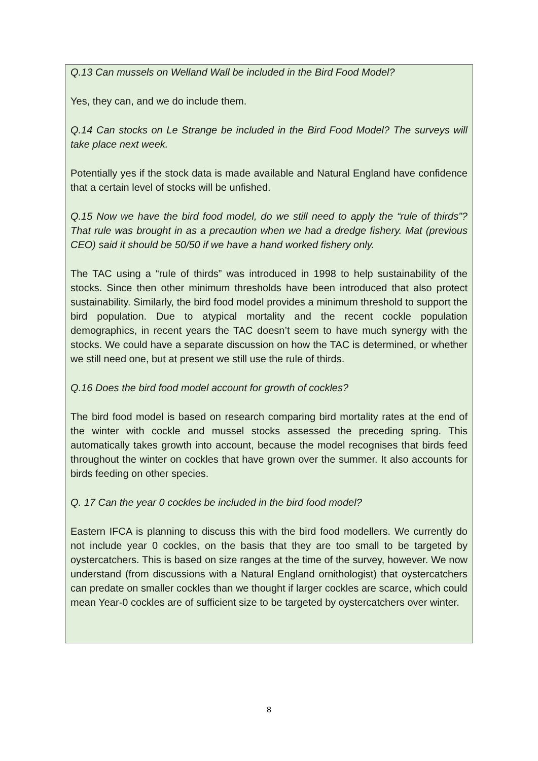Q.13 Can mussels on Welland Wall be included in the Bird Food Model?
Yes, they can, and we do include them.
Q.14 Can stocks on Le Strange be included in the Bird Food Model? The surveys will take place next week.
Potentially yes if the stock data is made available and Natural England have confidence that a certain level of stocks will be unfished.
Q.15 Now we have the bird food model, do we still need to apply the “rule of thirds”? That rule was brought in as a precaution when we had a dredge fishery. Mat (previous CEO) said it should be 50/50 if we have a hand worked fishery only.
The TAC using a “rule of thirds” was introduced in 1998 to help sustainability of the stocks. Since then other minimum thresholds have been introduced that also protect sustainability. Similarly, the bird food model provides a minimum threshold to support the bird population. Due to atypical mortality and the recent cockle population demographics, in recent years the TAC doesn’t seem to have much synergy with the stocks. We could have a separate discussion on how the TAC is determined, or whether we still need one, but at present we still use the rule of thirds.
Q.16 Does the bird food model account for growth of cockles?
The bird food model is based on research comparing bird mortality rates at the end of the winter with cockle and mussel stocks assessed the preceding spring. This automatically takes growth into account, because the model recognises that birds feed throughout the winter on cockles that have grown over the summer. It also accounts for birds feeding on other species.
Q. 17 Can the year 0 cockles be included in the bird food model?
Eastern IFCA is planning to discuss this with the bird food modellers. We currently do not include year 0 cockles, on the basis that they are too small to be targeted by oystercatchers. This is based on size ranges at the time of the survey, however. We now understand (from discussions with a Natural England ornithologist) that oystercatchers can predate on smaller cockles than we thought if larger cockles are scarce, which could mean Year-0 cockles are of sufficient size to be targeted by oystercatchers over winter.
8